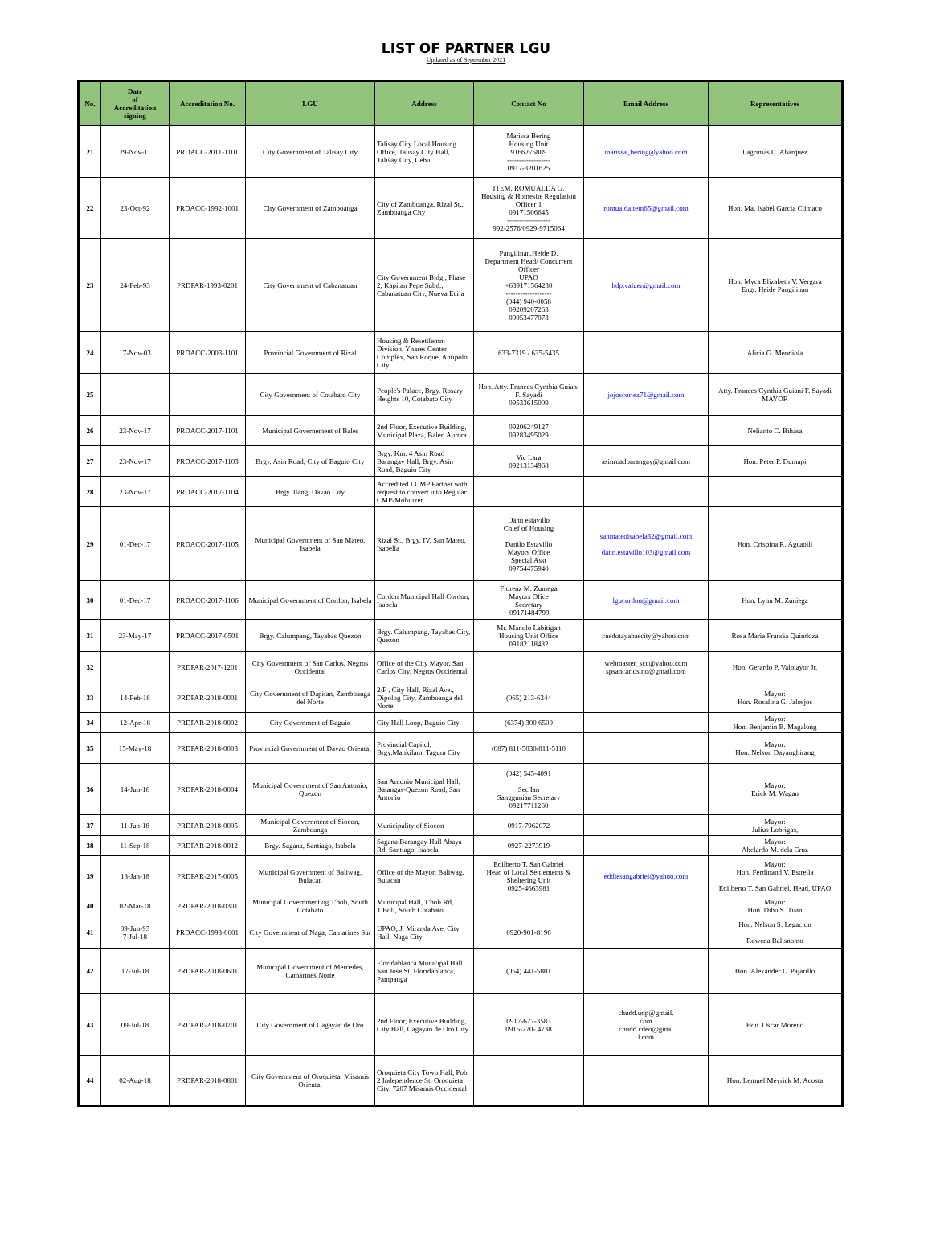LIST OF PARTNER LGU
Updated as of September 2021
| No. | Date of Accreditation signing | Accreditation No. | LGU | Address | Contact No | Email Address | Representatives |
| --- | --- | --- | --- | --- | --- | --- | --- |
| 21 | 29-Nov-11 | PRDACC-2011-1101 | City Government of Talisay City | Talisay City Local Housing Office, Talisay City Hall, Talisay City, Cebu | Marissa Bering Housing Unit 9166275889 ------------------ 0917-3201625 | marissa_bering@yahoo.com | Lagrimas C. Abarquez |
| 22 | 23-Oct-92 | PRDACC-1992-1001 | City Government of Zamboanga | City of Zamboanga, Rizal St., Zamboanga City | ITEM, ROMUALDA G. Housing & Homesite Regulation Officer 1 09171506645 ------------------ 992-2576/0929-9715064 | romualdaitem65@gmail.com | Hon. Ma. Isabel Garcia Climaco |
| 23 | 24-Feb-93 | PRDPAR-1993-0201 | City Government of Cabanatuan | City Government Bldg., Phase 2, Kapitan Pepe Subd., Cabanatuan City, Nueva Ecija | Pangilinan,Heide D. Department Head/ Concurrent Officer UPAO +639171564230 ------------------- (044) 940-0058 09209207263 09053477073 | hdp.valuer@gmail.com | Hon. Myca Elizabeth V. Vergara Engr. Heide Pangilinan |
| 24 | 17-Nov-03 | PRDACC-2003-1101 | Provincial Government of Rizal | Housing & Resettlemnt Division, Ynares Center Complex, San Roque, Antipolo City | 633-7319 / 635-5435 | | Alicia G. Mendiola |
| 25 | | | City Government of Cotabato City | People's Palace, Brgy. Rosary Heights 10, Cotabato City | Hon. Atty. Frances Cynthia Guiani F. Sayadi 09533615009 | jojoscortez71@gmail.com | Atty. Frances Cynthia Guiani F. Sayadi MAYOR |
| 26 | 23-Nov-17 | PRDACC-2017-1101 | Municipal Governement of Baler | 2nd Floor, Executive Building, Municipal Plaza, Baler, Aurora | 09206249127 09283495029 | | Nelianto C. Bihasa |
| 27 | 23-Nov-17 | PRDACC-2017-1103 | Brgy. Asin Road, City of Baguio City | Brgy. Km. 4 Asin Road Barangay Hall, Brgy. Asin Road, Baguio City | Vic Lara 09213134968 | asinroadbarangay@gmail.com | Hon. Peter P. Dumapi |
| 28 | 23-Nov-17 | PRDACC-2017-1104 | Brgy. Ilang, Davao City | Accredited LCMP Partner with request to convert into Regular CMP-Mobilizer | | | |
| 29 | 01-Dec-17 | PRDACC-2017-1105 | Municipal Government of San Mateo, Isabela | Rizal St., Brgy. IV, San Mateo, Isabella | Dann estavillo Chief of Housing Danilo Estavillo Mayors Office Special Asst 09754475940 | sanmateoisabela32@gmail.com dann.estavillo103@gmail.com | Hon. Crispina R. Agcaoili |
| 30 | 01-Dec-17 | PRDACC-2017-1106 | Municipal Government of Cordon, Isabela | Cordon Municipal Hall Cordon, Isabela | Florenz M. Zuniega Mayors Ofice Secretary '09171484799 | lgucordon@gmail.com | Hon. Lynn M. Zuniega |
| 31 | 23-May-17 | PRDACC-2017-0501 | Brgy. Calumpang, Tayabas Quezon | Brgy. Calumpang, Tayabas City, Quezon | Mr. Manolo Labitigan Housing Unit Office 09182118482 | cusdotayabascity@yahoo.com | Rosa Maria Francia Quindoza |
| 32 | | PRDPAR-2017-1201 | City Government of San Carlos, Negros Occidental | Office of the City Mayor, San Carlos City, Negros Occidental | | webmaster_scc@yahoo.com spsancarlos.no@gmail.com | Hon. Gerardo P. Valmayor Jr. |
| 33 | 14-Feb-18 | PRDPAR-2018-0001 | City Government of Dapitan, Zamboanga del Norte | 2/F , City Hall, Rizal Ave., Dipolog City, Zamboanga del Norte | (065) 213-6344 | | Mayor: Hon. Rosalina G. Jalosjos |
| 34 | 12-Apr-18 | PRDPAR-2018-0002 | City Government of Baguio | City Hall Loop, Baguio City | (6374) 300 6500 | | Mayor: Hon. Benjamin B. Magalong |
| 35 | 15-May-18 | PRDPAR-2018-0003 | Provincial Government of Davao Oriental | Provincial Capitol, Brgy.Mankilam, Tagum City | (087) 811-5030/811-5110 | | Mayor: Hon. Nelson Dayanghirang |
| 36 | 14-Jun-18 | PRDPAR-2018-0004 | Municipal Government of San Antonio, Quezon | San Antonio Municipal Hall, Batangas-Quezon Road, San Antonio | (042) 545-4091 Sec Ian Sanggunian Secretary 09217711260 | | Mayor: Erick M. Wagan |
| 37 | 11-Jun-18 | PRDPAR-2018-0005 | Municipal Government of Siocon, Zamboanga | Municipality of Siocon | 0917-7962072 | | Mayor: Julius Lobrigas, |
| 38 | 11-Sep-18 | PRDPAR-2018-0012 | Brgy. Sagana, Santiago, Isabela | Sagana Barangay Hall Abaya Rd, Santiago, Isabela | 0927-2273919 | | Mayor: Abelardo M. dela Cruz |
| 39 | 18-Jan-18 | PRDPAR-2017-0005 | Municipal Government of Baliwag, Bulacan | Office of the Mayor, Baliwag, Bulacan | Edilberto T. San Gabriel Head of Local Settlements & Sheltering Unit 0925-4663981 | eddiesangabriel@yahoo.com | Mayor: Hon. Ferdinand V. Estrella Edilberto T. San Gabriel, Head, UPAO |
| 40 | 02-Mar-18 | PRDPAR-2018-0301 | Municipal Government og T'boli, South Cotabato | Municipal Hall, T'boli Rd, T'Boli, South Cotabato | | | Mayor: Hon. Dibu S. Tuan |
| 41 | 09-Jun-93 7-Jul-18 | PRDACC-1993-0601 | City Government of Naga, Camarines Sur | UPAO, J. Miranda Ave, City Hall, Naga City | 0920-901-8196 | | Hon. Nelson S. Legacion Rowena Balisnomo |
| 42 | 17-Jul-18 | PRDPAR-2018-0601 | Municipal Government of Mercedes, Camarines Norte | Floridablanca Municipal Hall San Jose St, Floridablanca, Pampanga | (054) 441-5801 | | Hon. Alexander L. Pajarillo |
| 43 | 09-Jul-18 | PRDPAR-2018-0701 | City Government of Cagayan de Oro | 2nd Floor, Executive Building, City Hall, Cagayan de Oro City | 0917-627-3583 0915-270- 4738 | chudd.udp@gmail. com chudd.cdeo@gmai l.com | Hon. Oscar Moreno |
| 44 | 02-Aug-18 | PRDPAR-2018-0801 | City Government of Oroquieta, Misamis Oriental | Oroquieta City Town Hall, Pob. 2 Independence St, Oroquieta City, 7207 Misamis Occidental | | | Hon. Lemuel Meyrick M. Acosta |